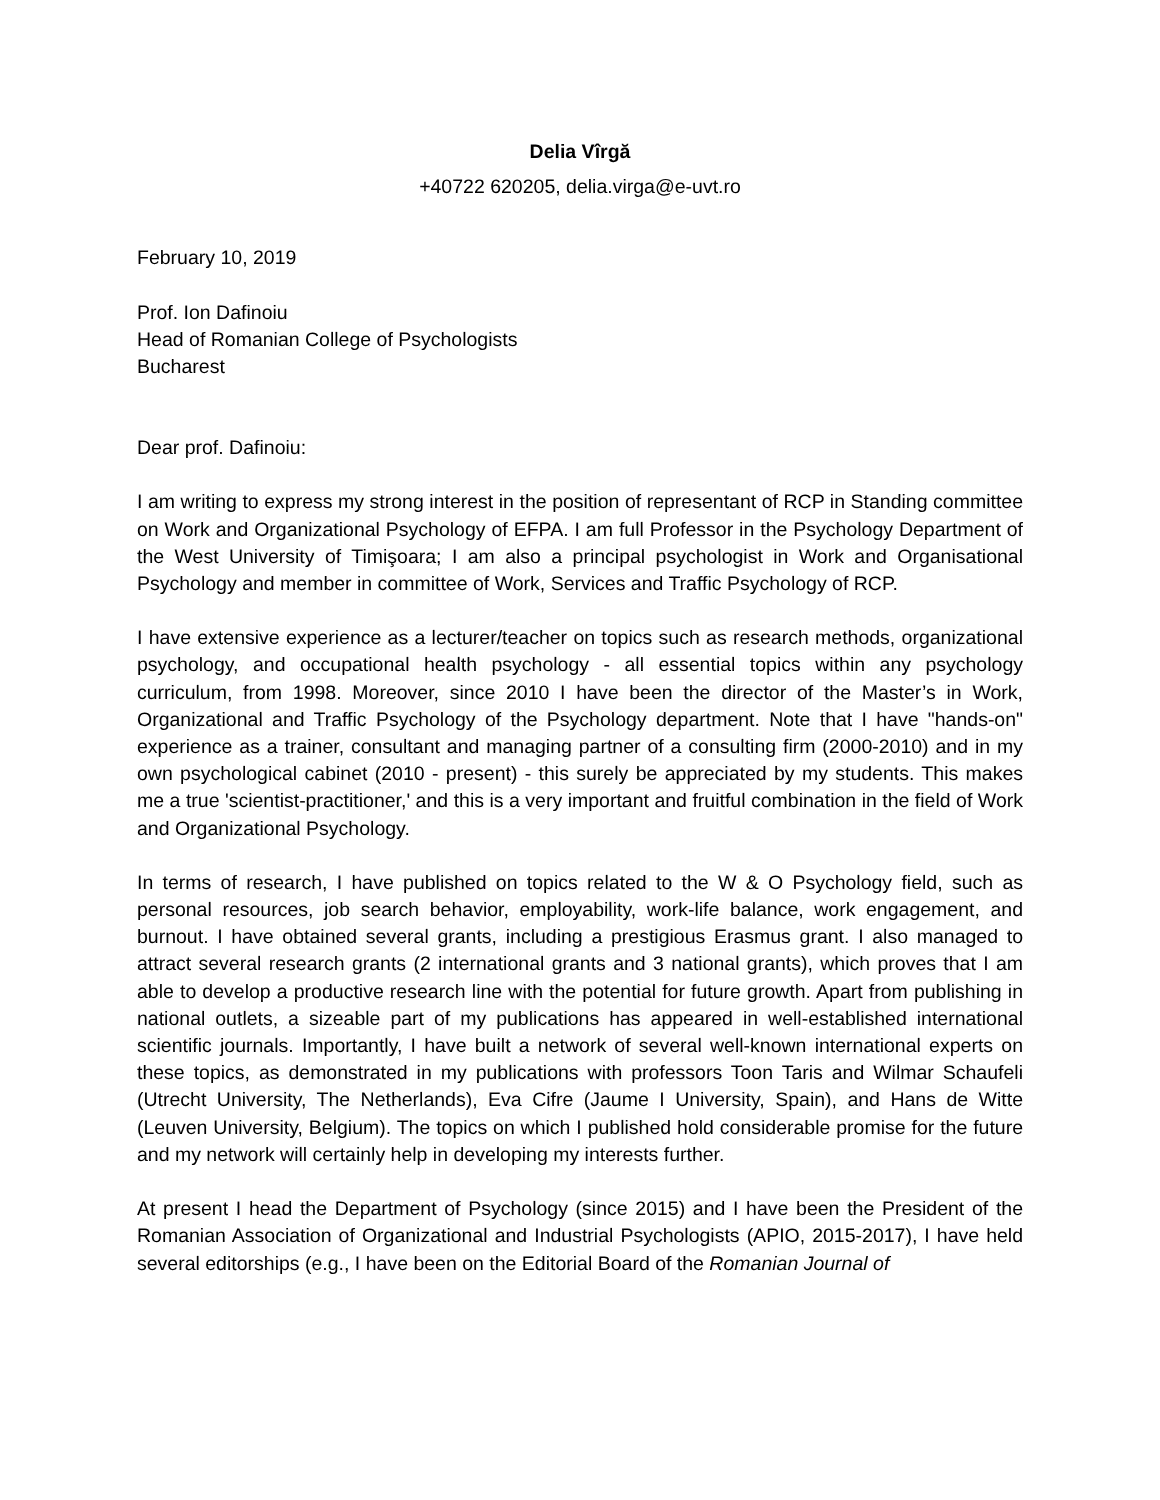Delia Vîrgă
+40722 620205, delia.virga@e-uvt.ro
February 10, 2019
Prof. Ion Dafinoiu
Head of Romanian College of Psychologists
Bucharest
Dear prof. Dafinoiu:
I am writing to express my strong interest in the position of representant of RCP in Standing committee on Work and Organizational Psychology of EFPA. I am full Professor in the Psychology Department of the West University of Timişoara; I am also a principal psychologist in Work and Organisational Psychology and member in committee of Work, Services and Traffic Psychology of RCP.
I have extensive experience as a lecturer/teacher on topics such as research methods, organizational psychology, and occupational health psychology - all essential topics within any psychology curriculum, from 1998. Moreover, since 2010 I have been the director of the Master’s in Work, Organizational and Traffic Psychology of the Psychology department. Note that I have "hands-on" experience as a trainer, consultant and managing partner of a consulting firm (2000-2010) and in my own psychological cabinet (2010 - present) - this surely be appreciated by my students. This makes me a true 'scientist-practitioner,' and this is a very important and fruitful combination in the field of Work and Organizational Psychology.
In terms of research, I have published on topics related to the W & O Psychology field, such as personal resources, job search behavior, employability, work-life balance, work engagement, and burnout. I have obtained several grants, including a prestigious Erasmus grant. I also managed to attract several research grants (2 international grants and 3 national grants), which proves that I am able to develop a productive research line with the potential for future growth. Apart from publishing in national outlets, a sizeable part of my publications has appeared in well-established international scientific journals. Importantly, I have built a network of several well-known international experts on these topics, as demonstrated in my publications with professors Toon Taris and Wilmar Schaufeli (Utrecht University, The Netherlands), Eva Cifre (Jaume I University, Spain), and Hans de Witte (Leuven University, Belgium). The topics on which I published hold considerable promise for the future and my network will certainly help in developing my interests further.
At present I head the Department of Psychology (since 2015) and I have been the President of the Romanian Association of Organizational and Industrial Psychologists (APIO, 2015-2017), I have held several editorships (e.g., I have been on the Editorial Board of the Romanian Journal of